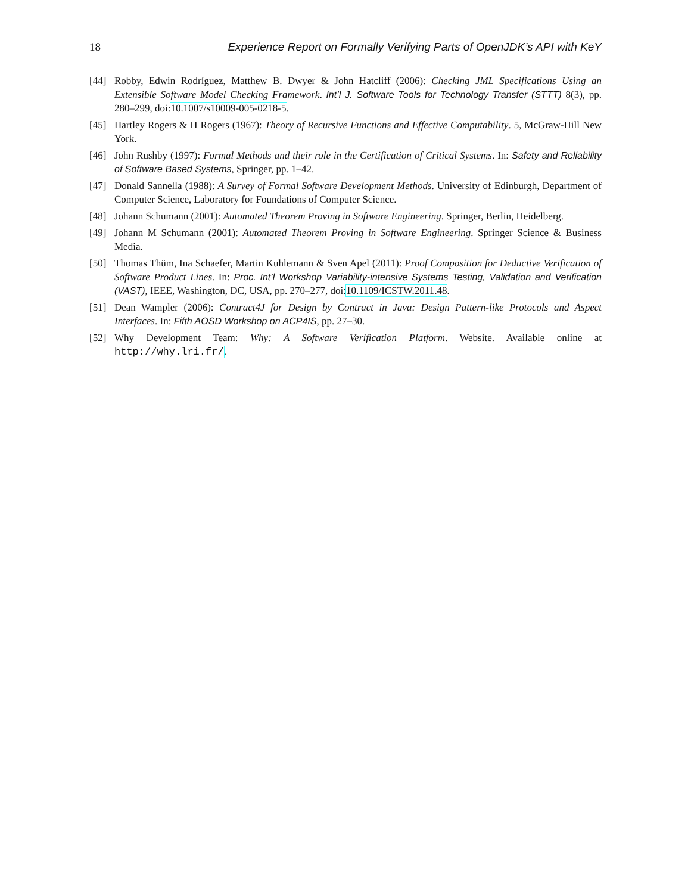18 Experience Report on Formally Verifying Parts of OpenJDK’s API with KeY
[44] Robby, Edwin Rodríguez, Matthew B. Dwyer & John Hatcliff (2006): Checking JML Specifications Using an Extensible Software Model Checking Framework. Int’l J. Software Tools for Technology Transfer (STTT) 8(3), pp. 280–299, doi:10.1007/s10009-005-0218-5.
[45] Hartley Rogers & H Rogers (1967): Theory of Recursive Functions and Effective Computability. 5, McGraw-Hill New York.
[46] John Rushby (1997): Formal Methods and their role in the Certification of Critical Systems. In: Safety and Reliability of Software Based Systems, Springer, pp. 1–42.
[47] Donald Sannella (1988): A Survey of Formal Software Development Methods. University of Edinburgh, Department of Computer Science, Laboratory for Foundations of Computer Science.
[48] Johann Schumann (2001): Automated Theorem Proving in Software Engineering. Springer, Berlin, Heidelberg.
[49] Johann M Schumann (2001): Automated Theorem Proving in Software Engineering. Springer Science & Business Media.
[50] Thomas Thüm, Ina Schaefer, Martin Kuhlemann & Sven Apel (2011): Proof Composition for Deductive Verification of Software Product Lines. In: Proc. Int’l Workshop Variability-intensive Systems Testing, Validation and Verification (VAST), IEEE, Washington, DC, USA, pp. 270–277, doi:10.1109/ICSTW.2011.48.
[51] Dean Wampler (2006): Contract4J for Design by Contract in Java: Design Pattern-like Protocols and Aspect Interfaces. In: Fifth AOSD Workshop on ACP4IS, pp. 27–30.
[52] Why Development Team: Why: A Software Verification Platform. Website. Available online at http://why.lri.fr/.